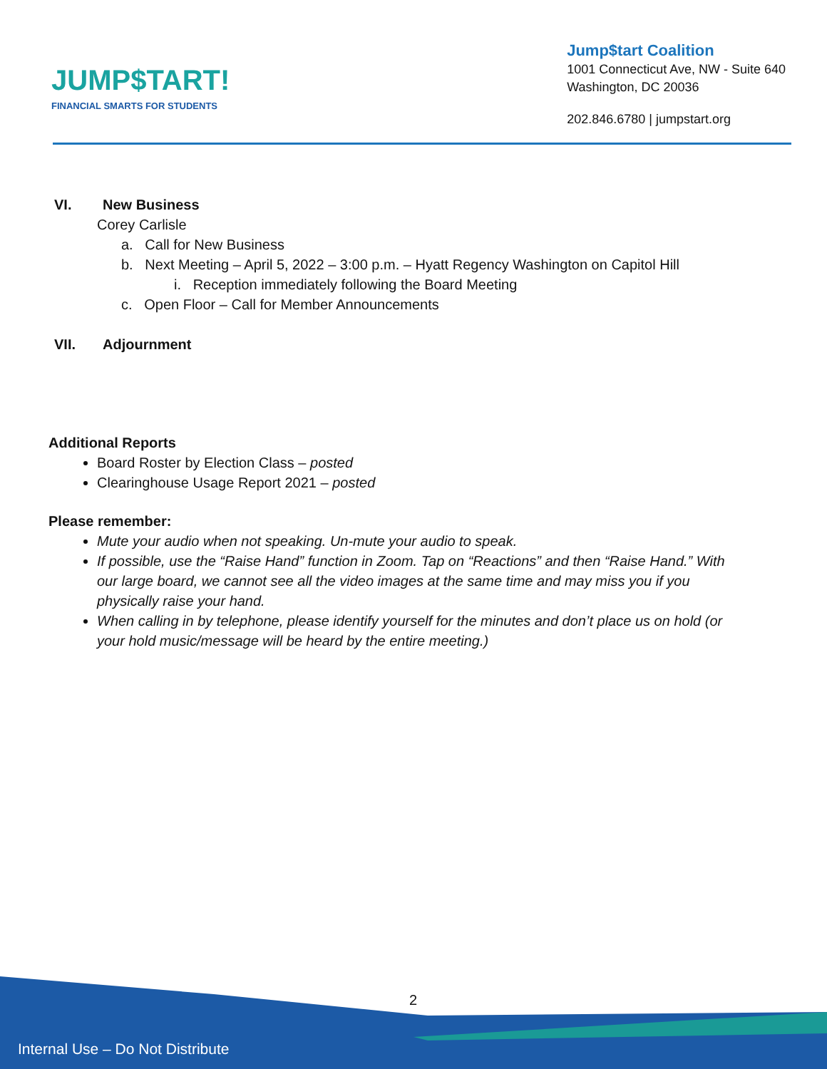JUMP$TART!
FINANCIAL SMARTS FOR STUDENTS
Jump$tart Coalition
1001 Connecticut Ave, NW - Suite 640
Washington, DC 20036
202.846.6780 | jumpstart.org
VI. New Business
Corey Carlisle
a. Call for New Business
b. Next Meeting – April 5, 2022 – 3:00 p.m. – Hyatt Regency Washington on Capitol Hill
i. Reception immediately following the Board Meeting
c. Open Floor – Call for Member Announcements
VII. Adjournment
Additional Reports
Board Roster by Election Class – posted
Clearinghouse Usage Report 2021 – posted
Please remember:
Mute your audio when not speaking. Un-mute your audio to speak.
If possible, use the “Raise Hand” function in Zoom. Tap on “Reactions” and then “Raise Hand.” With our large board, we cannot see all the video images at the same time and may miss you if you physically raise your hand.
When calling in by telephone, please identify yourself for the minutes and don’t place us on hold (or your hold music/message will be heard by the entire meeting.)
2
Internal Use – Do Not Distribute